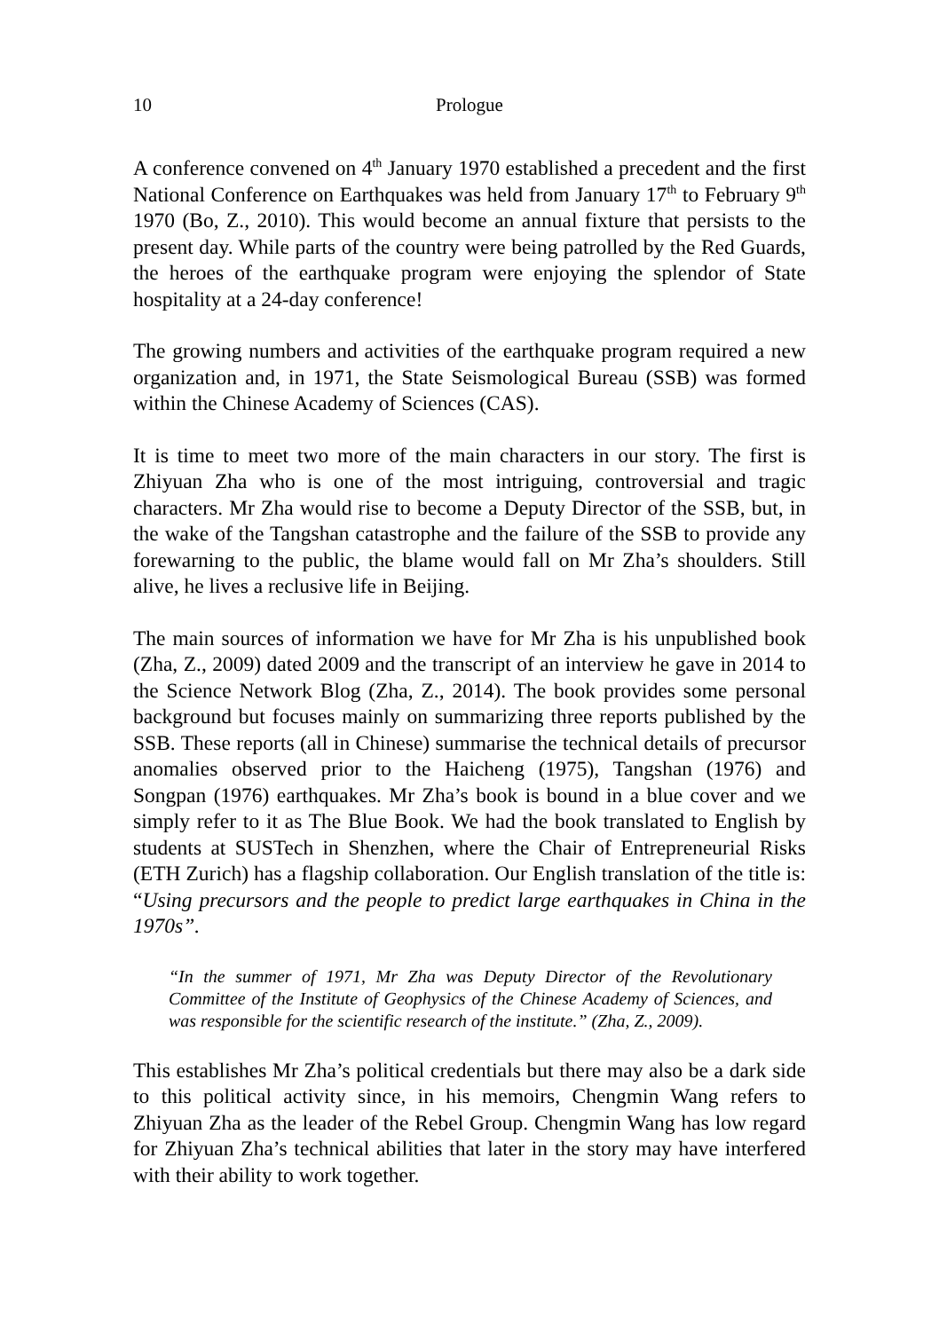10 Prologue
A conference convened on 4<sup>th</sup> January 1970 established a precedent and the first National Conference on Earthquakes was held from January 17<sup>th</sup> to February 9<sup>th</sup> 1970 (Bo, Z., 2010). This would become an annual fixture that persists to the present day. While parts of the country were being patrolled by the Red Guards, the heroes of the earthquake program were enjoying the splendor of State hospitality at a 24-day conference!
The growing numbers and activities of the earthquake program required a new organization and, in 1971, the State Seismological Bureau (SSB) was formed within the Chinese Academy of Sciences (CAS).
It is time to meet two more of the main characters in our story. The first is Zhiyuan Zha who is one of the most intriguing, controversial and tragic characters. Mr Zha would rise to become a Deputy Director of the SSB, but, in the wake of the Tangshan catastrophe and the failure of the SSB to provide any forewarning to the public, the blame would fall on Mr Zha’s shoulders. Still alive, he lives a reclusive life in Beijing.
The main sources of information we have for Mr Zha is his unpublished book (Zha, Z., 2009) dated 2009 and the transcript of an interview he gave in 2014 to the Science Network Blog (Zha, Z., 2014). The book provides some personal background but focuses mainly on summarizing three reports published by the SSB. These reports (all in Chinese) summarise the technical details of precursor anomalies observed prior to the Haicheng (1975), Tangshan (1976) and Songpan (1976) earthquakes. Mr Zha’s book is bound in a blue cover and we simply refer to it as The Blue Book. We had the book translated to English by students at SUSTech in Shenzhen, where the Chair of Entrepreneurial Risks (ETH Zurich) has a flagship collaboration. Our English translation of the title is: “Using precursors and the people to predict large earthquakes in China in the 1970s”.
“In the summer of 1971, Mr Zha was Deputy Director of the Revolutionary Committee of the Institute of Geophysics of the Chinese Academy of Sciences, and was responsible for the scientific research of the institute.” (Zha, Z., 2009).
This establishes Mr Zha’s political credentials but there may also be a dark side to this political activity since, in his memoirs, Chengmin Wang refers to Zhiyuan Zha as the leader of the Rebel Group. Chengmin Wang has low regard for Zhiyuan Zha’s technical abilities that later in the story may have interfered with their ability to work together.